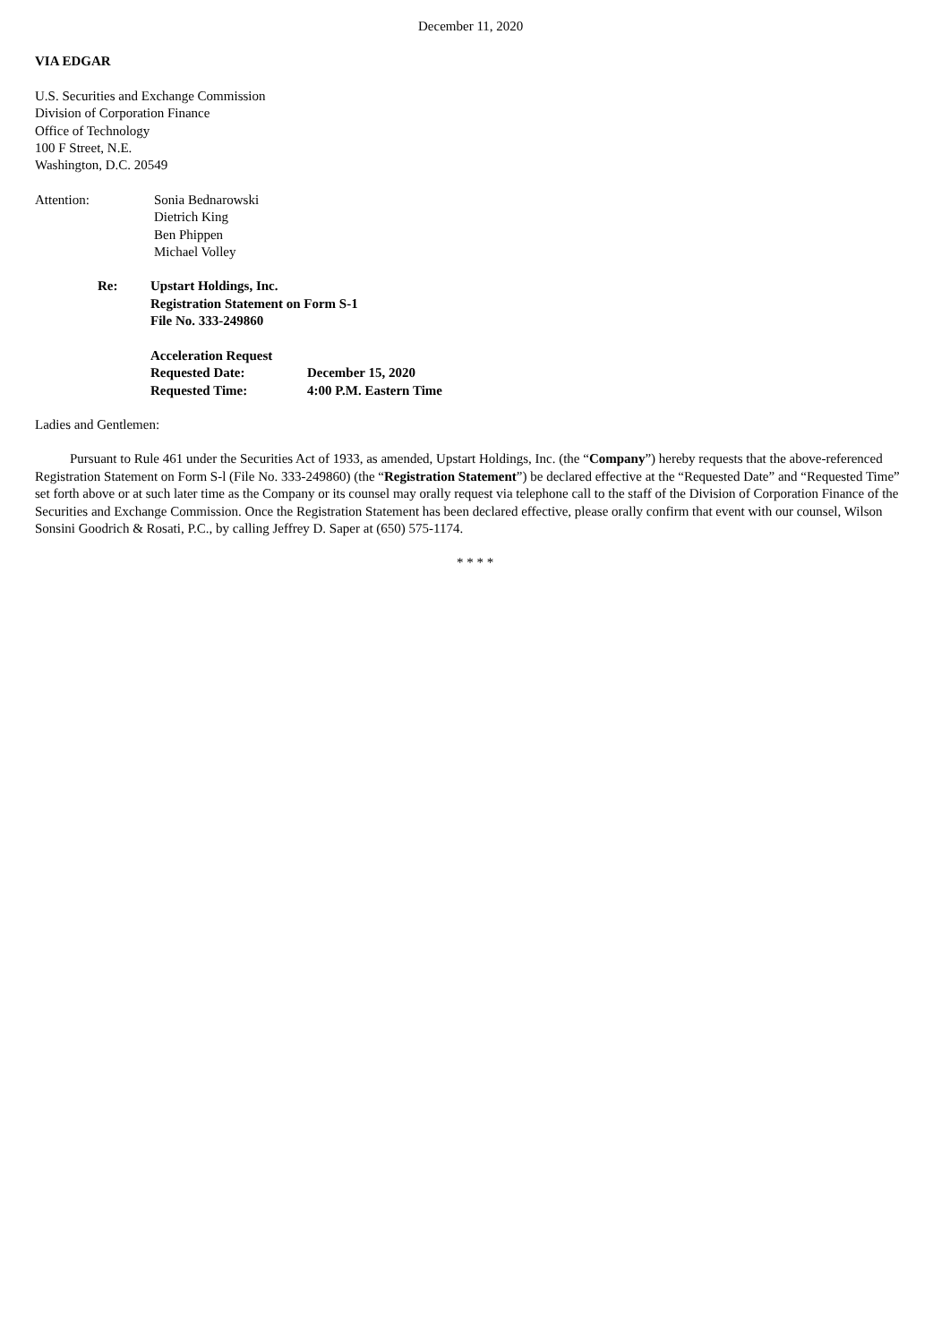December 11, 2020
VIA EDGAR
U.S. Securities and Exchange Commission
Division of Corporation Finance
Office of Technology
100 F Street, N.E.
Washington, D.C. 20549
Attention: Sonia Bednarowski
Dietrich King
Ben Phippen
Michael Volley
Re: Upstart Holdings, Inc.
Registration Statement on Form S-1
File No. 333-249860
Acceleration Request
Requested Date: December 15, 2020
Requested Time: 4:00 P.M. Eastern Time
Ladies and Gentlemen:
Pursuant to Rule 461 under the Securities Act of 1933, as amended, Upstart Holdings, Inc. (the “Company”) hereby requests that the above-referenced Registration Statement on Form S-l (File No. 333-249860) (the “Registration Statement”) be declared effective at the “Requested Date” and “Requested Time” set forth above or at such later time as the Company or its counsel may orally request via telephone call to the staff of the Division of Corporation Finance of the Securities and Exchange Commission. Once the Registration Statement has been declared effective, please orally confirm that event with our counsel, Wilson Sonsini Goodrich & Rosati, P.C., by calling Jeffrey D. Saper at (650) 575-1174.
* * * *